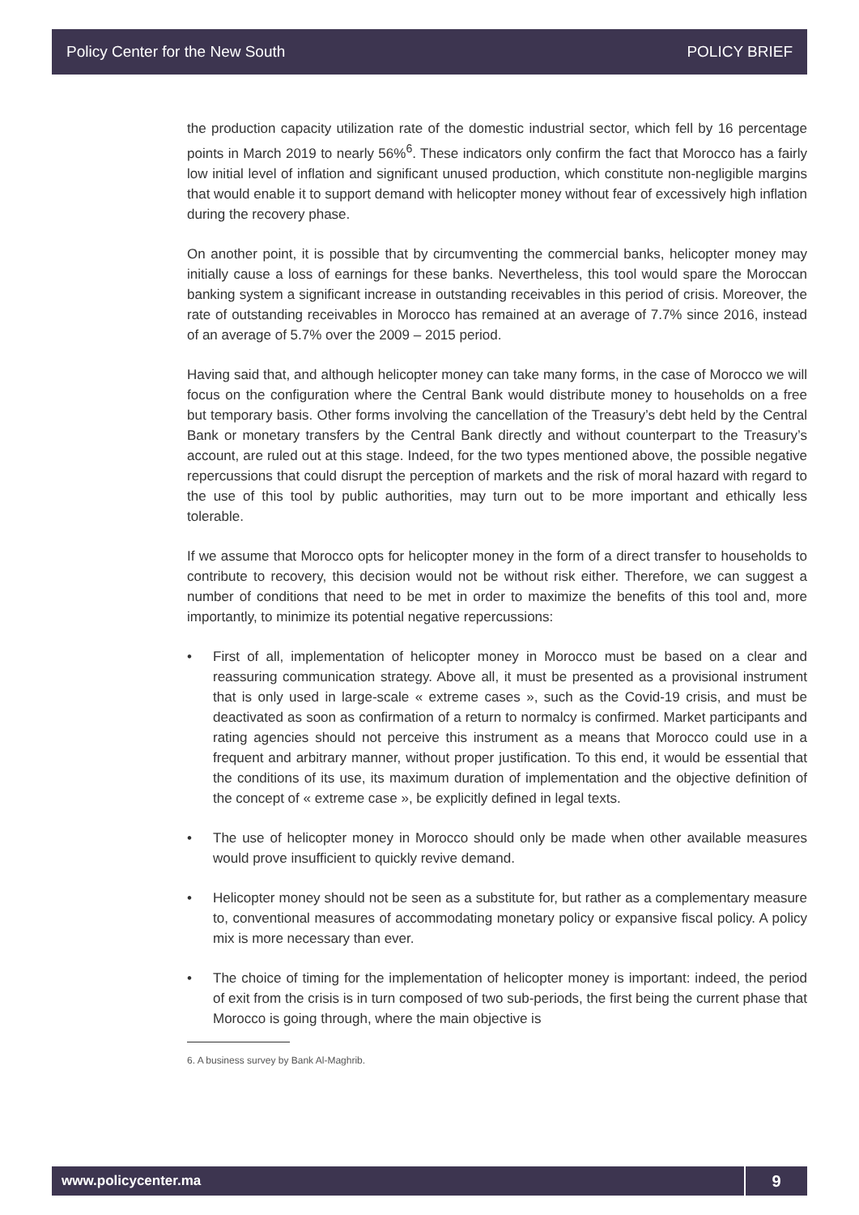Policy Center for the New South POLICY BRIEF
the production capacity utilization rate of the domestic industrial sector, which fell by 16 percentage points in March 2019 to nearly 56%<sup>6</sup>. These indicators only confirm the fact that Morocco has a fairly low initial level of inflation and significant unused production, which constitute non-negligible margins that would enable it to support demand with helicopter money without fear of excessively high inflation during the recovery phase.
On another point, it is possible that by circumventing the commercial banks, helicopter money may initially cause a loss of earnings for these banks. Nevertheless, this tool would spare the Moroccan banking system a significant increase in outstanding receivables in this period of crisis. Moreover, the rate of outstanding receivables in Morocco has remained at an average of 7.7% since 2016, instead of an average of 5.7% over the 2009 – 2015 period.
Having said that, and although helicopter money can take many forms, in the case of Morocco we will focus on the configuration where the Central Bank would distribute money to households on a free but temporary basis. Other forms involving the cancellation of the Treasury’s debt held by the Central Bank or monetary transfers by the Central Bank directly and without counterpart to the Treasury’s account, are ruled out at this stage. Indeed, for the two types mentioned above, the possible negative repercussions that could disrupt the perception of markets and the risk of moral hazard with regard to the use of this tool by public authorities, may turn out to be more important and ethically less tolerable.
If we assume that Morocco opts for helicopter money in the form of a direct transfer to households to contribute to recovery, this decision would not be without risk either. Therefore, we can suggest a number of conditions that need to be met in order to maximize the benefits of this tool and, more importantly, to minimize its potential negative repercussions:
• First of all, implementation of helicopter money in Morocco must be based on a clear and reassuring communication strategy. Above all, it must be presented as a provisional instrument that is only used in large-scale « extreme cases », such as the Covid-19 crisis, and must be deactivated as soon as confirmation of a return to normalcy is confirmed. Market participants and rating agencies should not perceive this instrument as a means that Morocco could use in a frequent and arbitrary manner, without proper justification. To this end, it would be essential that the conditions of its use, its maximum duration of implementation and the objective definition of the concept of « extreme case », be explicitly defined in legal texts.
• The use of helicopter money in Morocco should only be made when other available measures would prove insufficient to quickly revive demand.
• Helicopter money should not be seen as a substitute for, but rather as a complementary measure to, conventional measures of accommodating monetary policy or expansive fiscal policy. A policy mix is more necessary than ever.
• The choice of timing for the implementation of helicopter money is important: indeed, the period of exit from the crisis is in turn composed of two sub-periods, the first being the current phase that Morocco is going through, where the main objective is
6. A business survey by Bank Al-Maghrib.
www.policycenter.ma 9